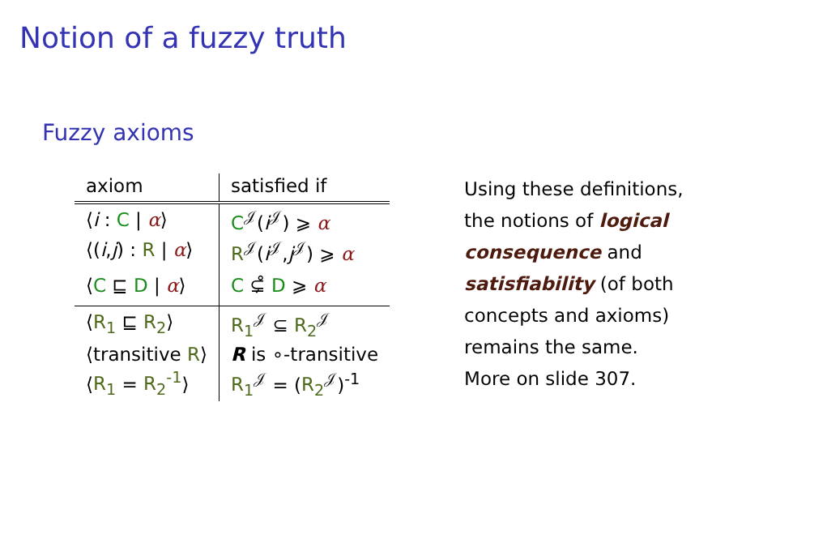Notion of a fuzzy truth
Fuzzy axioms
| axiom | satisfied if |
| --- | --- |
| ⟨ i : C / α ⟩ | C<sup>𝒥</sup>( i<sup>𝒥</sup>) ⩾ α |
| ⟨( i , j ) : R / α ⟩ | R<sup>𝒥</sup>( i<sup>𝒥</sup>, j<sup>𝒥</sup>) ⩾ α |
| ⟨ C ⊑ D / α ⟩ | C ⊊̊ D ⩾ α |
| ⟨ R<sub>1</sub> ⊑ R<sub>2</sub> ⟩ | R<sub>1</sub><sup>𝒥</sup> ⊆ R<sub>2</sub><sup>𝒥</sup> |
| ⟨transitive R ⟩ | R is ∘-transitive |
| ⟨ R<sub>1</sub> = R<sub>2</sub><sup>-1</sup> ⟩ | R<sub>1</sub><sup>𝒥</sup> = ( R<sub>2</sub><sup>𝒥</sup>)<sup>-1</sup> |
Using these definitions,
the notions of logical
consequence and
satisfiability (of both
concepts and axioms)
remains the same.
More on slide 307.